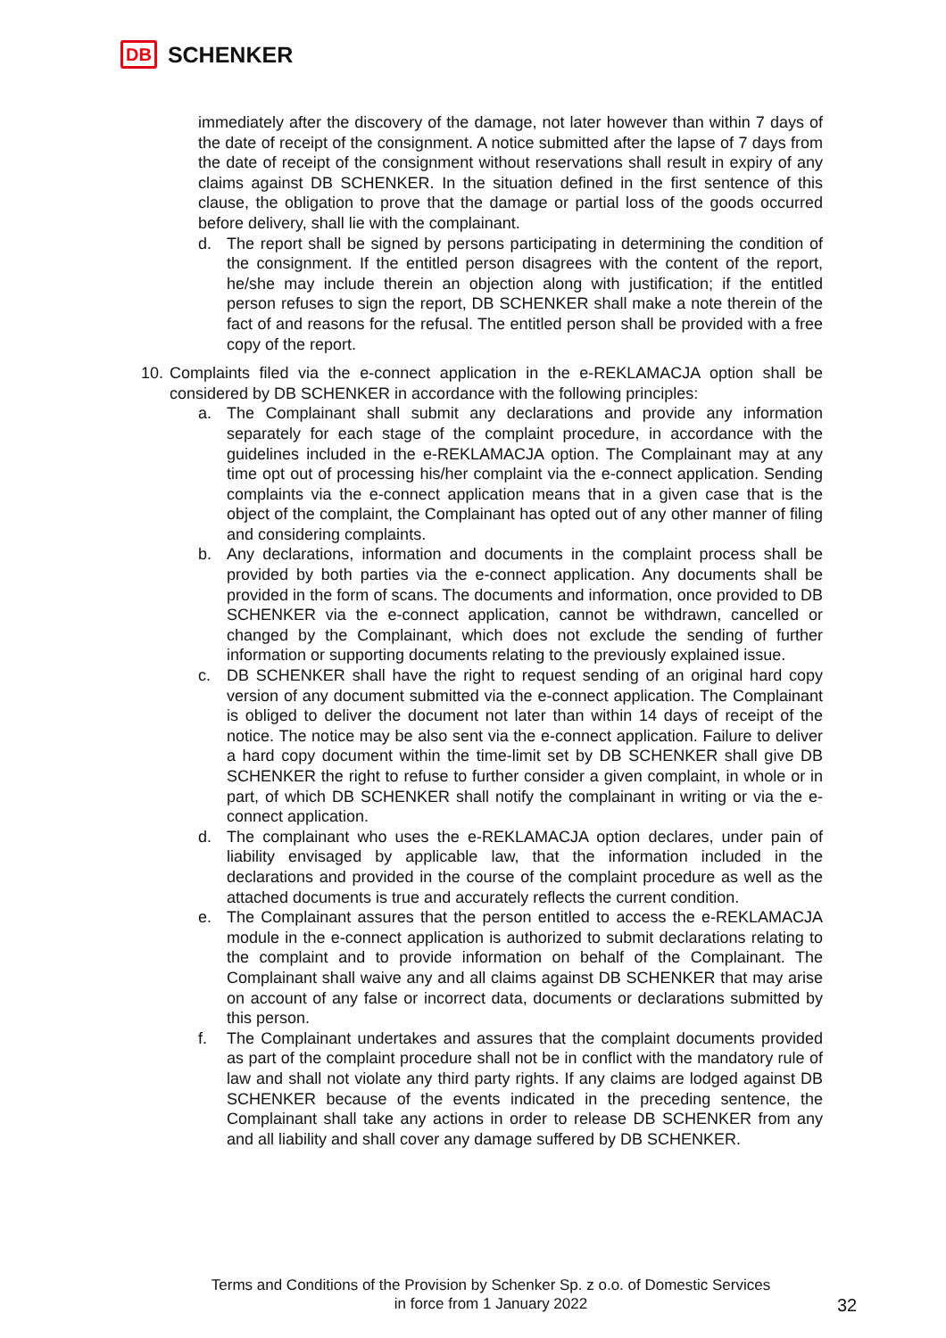DB SCHENKER
immediately after the discovery of the damage, not later however than within 7 days of the date of receipt of the consignment. A notice submitted after the lapse of 7 days from the date of receipt of the consignment without reservations shall result in expiry of any claims against DB SCHENKER. In the situation defined in the first sentence of this clause, the obligation to prove that the damage or partial loss of the goods occurred before delivery, shall lie with the complainant.
d. The report shall be signed by persons participating in determining the condition of the consignment. If the entitled person disagrees with the content of the report, he/she may include therein an objection along with justification; if the entitled person refuses to sign the report, DB SCHENKER shall make a note therein of the fact of and reasons for the refusal. The entitled person shall be provided with a free copy of the report.
10.
Complaints filed via the e-connect application in the e-REKLAMACJA option shall be considered by DB SCHENKER in accordance with the following principles:
a. The Complainant shall submit any declarations and provide any information separately for each stage of the complaint procedure, in accordance with the guidelines included in the e-REKLAMACJA option. The Complainant may at any time opt out of processing his/her complaint via the e-connect application. Sending complaints via the e-connect application means that in a given case that is the object of the complaint, the Complainant has opted out of any other manner of filing and considering complaints.
b. Any declarations, information and documents in the complaint process shall be provided by both parties via the e-connect application. Any documents shall be provided in the form of scans. The documents and information, once provided to DB SCHENKER via the e-connect application, cannot be withdrawn, cancelled or changed by the Complainant, which does not exclude the sending of further information or supporting documents relating to the previously explained issue.
c. DB SCHENKER shall have the right to request sending of an original hard copy version of any document submitted via the e-connect application. The Complainant is obliged to deliver the document not later than within 14 days of receipt of the notice. The notice may be also sent via the e-connect application. Failure to deliver a hard copy document within the time-limit set by DB SCHENKER shall give DB SCHENKER the right to refuse to further consider a given complaint, in whole or in part, of which DB SCHENKER shall notify the complainant in writing or via the e-connect application.
d. The complainant who uses the e-REKLAMACJA option declares, under pain of liability envisaged by applicable law, that the information included in the declarations and provided in the course of the complaint procedure as well as the attached documents is true and accurately reflects the current condition.
e. The Complainant assures that the person entitled to access the e-REKLAMACJA module in the e-connect application is authorized to submit declarations relating to the complaint and to provide information on behalf of the Complainant. The Complainant shall waive any and all claims against DB SCHENKER that may arise on account of any false or incorrect data, documents or declarations submitted by this person.
f. The Complainant undertakes and assures that the complaint documents provided as part of the complaint procedure shall not be in conflict with the mandatory rule of law and shall not violate any third party rights. If any claims are lodged against DB SCHENKER because of the events indicated in the preceding sentence, the Complainant shall take any actions in order to release DB SCHENKER from any and all liability and shall cover any damage suffered by DB SCHENKER.
Terms and Conditions of the Provision by Schenker Sp. z o.o. of Domestic Services
in force from 1 January 2022
32